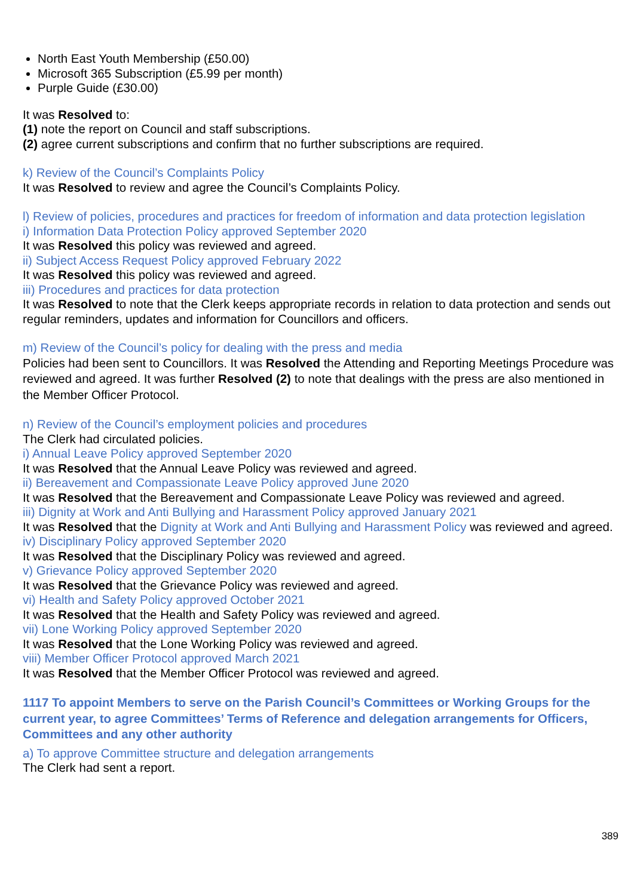North East Youth Membership (£50.00)
Microsoft 365 Subscription (£5.99 per month)
Purple Guide (£30.00)
It was Resolved to:
(1) note the report on Council and staff subscriptions.
(2) agree current subscriptions and confirm that no further subscriptions are required.
k) Review of the Council’s Complaints Policy
It was Resolved to review and agree the Council’s Complaints Policy.
l) Review of policies, procedures and practices for freedom of information and data protection legislation
i) Information Data Protection Policy approved September 2020
It was Resolved this policy was reviewed and agreed.
ii) Subject Access Request Policy approved February 2022
It was Resolved this policy was reviewed and agreed.
iii) Procedures and practices for data protection
It was Resolved to note that the Clerk keeps appropriate records in relation to data protection and sends out regular reminders, updates and information for Councillors and officers.
m) Review of the Council’s policy for dealing with the press and media
Policies had been sent to Councillors. It was Resolved the Attending and Reporting Meetings Procedure was reviewed and agreed. It was further Resolved (2) to note that dealings with the press are also mentioned in the Member Officer Protocol.
n) Review of the Council’s employment policies and procedures
The Clerk had circulated policies.
i) Annual Leave Policy approved September 2020
It was Resolved that the Annual Leave Policy was reviewed and agreed.
ii) Bereavement and Compassionate Leave Policy approved June 2020
It was Resolved that the Bereavement and Compassionate Leave Policy was reviewed and agreed.
iii) Dignity at Work and Anti Bullying and Harassment Policy approved January 2021
It was Resolved that the Dignity at Work and Anti Bullying and Harassment Policy was reviewed and agreed.
iv) Disciplinary Policy approved September 2020
It was Resolved that the Disciplinary Policy was reviewed and agreed.
v) Grievance Policy approved September 2020
It was Resolved that the Grievance Policy was reviewed and agreed.
vi) Health and Safety Policy approved October 2021
It was Resolved that the Health and Safety Policy was reviewed and agreed.
vii) Lone Working Policy approved September 2020
It was Resolved that the Lone Working Policy was reviewed and agreed.
viii) Member Officer Protocol approved March 2021
It was Resolved that the Member Officer Protocol was reviewed and agreed.
1117 To appoint Members to serve on the Parish Council’s Committees or Working Groups for the current year, to agree Committees’ Terms of Reference and delegation arrangements for Officers, Committees and any other authority
a) To approve Committee structure and delegation arrangements
The Clerk had sent a report.
389